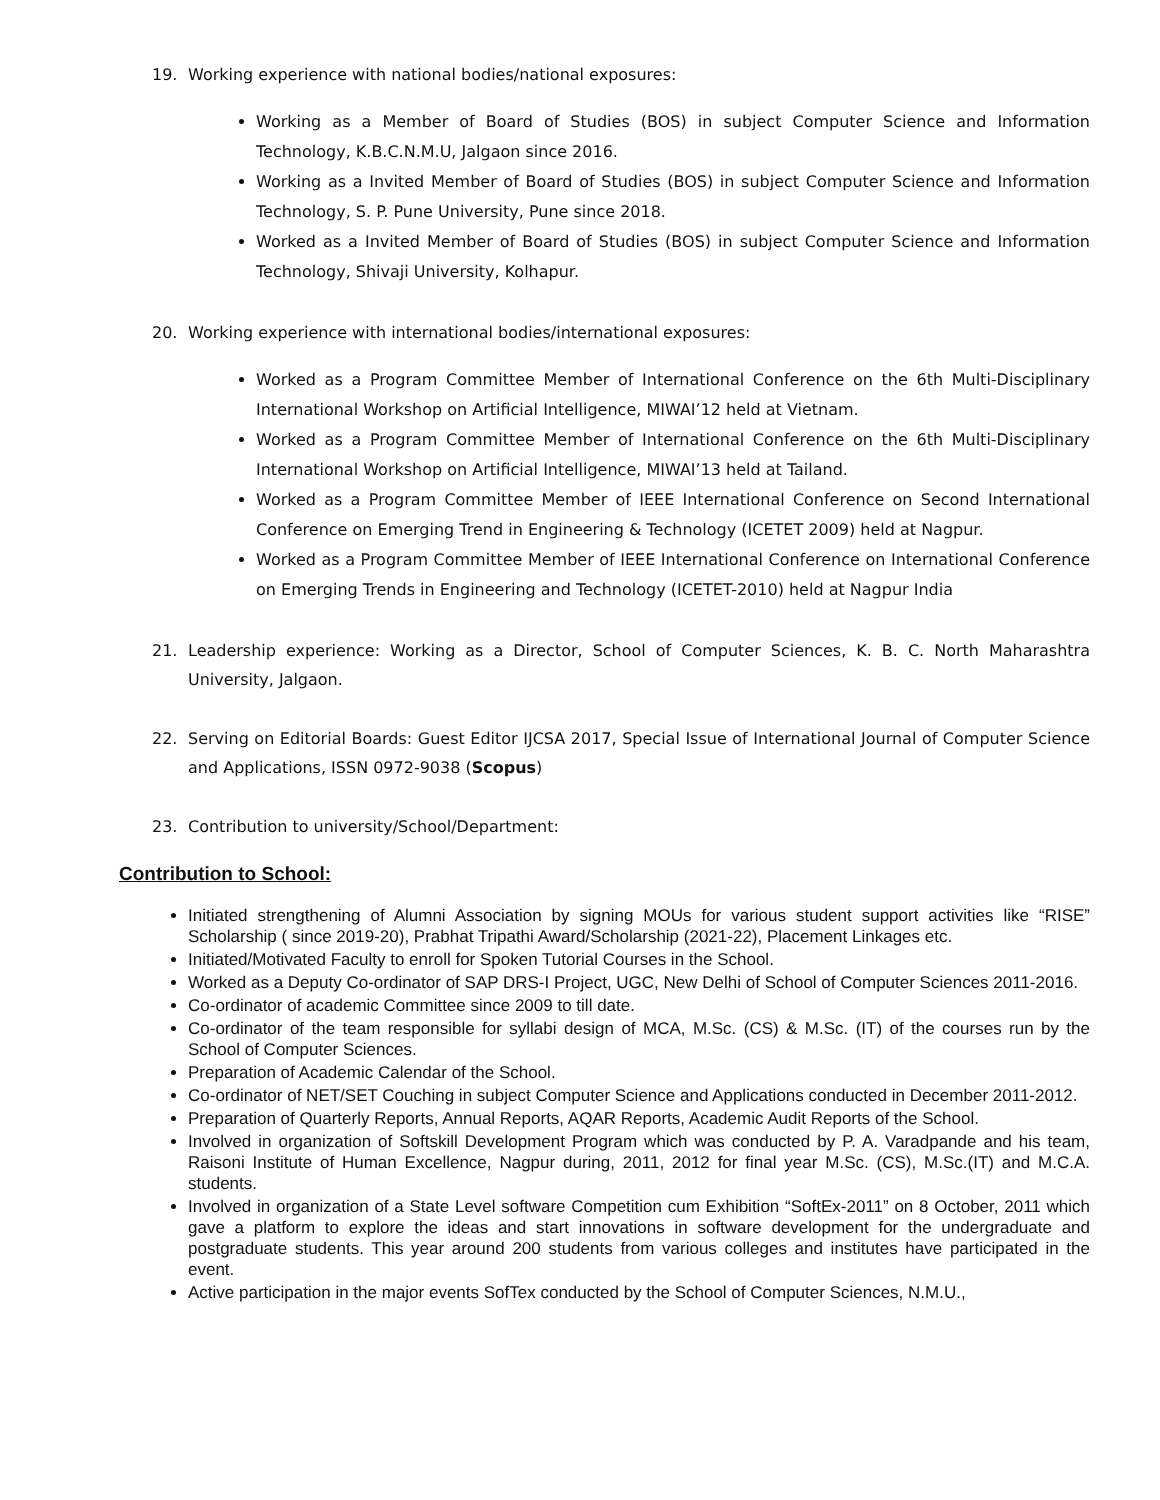19. Working experience with national bodies/national exposures:
Working as a Member of Board of Studies (BOS) in subject Computer Science and Information Technology, K.B.C.N.M.U, Jalgaon since 2016.
Working as a Invited Member of Board of Studies (BOS) in subject Computer Science and Information Technology, S. P. Pune University, Pune since 2018.
Worked as a Invited Member of Board of Studies (BOS) in subject Computer Science and Information Technology, Shivaji University, Kolhapur.
20. Working experience with international bodies/international exposures:
Worked as a Program Committee Member of International Conference on the 6th Multi-Disciplinary International Workshop on Artificial Intelligence, MIWAI’12 held at Vietnam.
Worked as a Program Committee Member of International Conference on the 6th Multi-Disciplinary International Workshop on Artificial Intelligence, MIWAI’13 held at Tailand.
Worked as a Program Committee Member of IEEE International Conference on Second International Conference on Emerging Trend in Engineering & Technology (ICETET 2009) held at Nagpur.
Worked as a Program Committee Member of IEEE International Conference on International Conference on Emerging Trends in Engineering and Technology (ICETET-2010) held at Nagpur India
21. Leadership experience: Working as a Director, School of Computer Sciences, K. B. C. North Maharashtra University, Jalgaon.
22. Serving on Editorial Boards: Guest Editor IJCSA 2017, Special Issue of International Journal of Computer Science and Applications, ISSN 0972-9038 (Scopus)
23. Contribution to university/School/Department:
Contribution to School:
Initiated strengthening of Alumni Association by signing MOUs for various student support activities like “RISE” Scholarship ( since 2019-20), Prabhat Tripathi Award/Scholarship (2021-22), Placement Linkages etc.
Initiated/Motivated Faculty to enroll for Spoken Tutorial Courses in the School.
Worked as a Deputy Co-ordinator of SAP DRS-I Project, UGC, New Delhi of School of Computer Sciences 2011-2016.
Co-ordinator of academic Committee since 2009 to till date.
Co-ordinator of the team responsible for syllabi design of MCA, M.Sc. (CS) & M.Sc. (IT) of the courses run by the School of Computer Sciences.
Preparation of Academic Calendar of the School.
Co-ordinator of NET/SET Couching in subject Computer Science and Applications conducted in December 2011-2012.
Preparation of Quarterly Reports, Annual Reports, AQAR Reports, Academic Audit Reports of the School.
Involved in organization of Softskill Development Program which was conducted by P. A. Varadpande and his team, Raisoni Institute of Human Excellence, Nagpur during, 2011, 2012 for final year M.Sc. (CS), M.Sc.(IT) and M.C.A. students.
Involved in organization of a State Level software Competition cum Exhibition “SoftEx-2011” on 8 October, 2011 which gave a platform to explore the ideas and start innovations in software development for the undergraduate and postgraduate students. This year around 200 students from various colleges and institutes have participated in the event.
Active participation in the major events SofTex conducted by the School of Computer Sciences, N.M.U.,